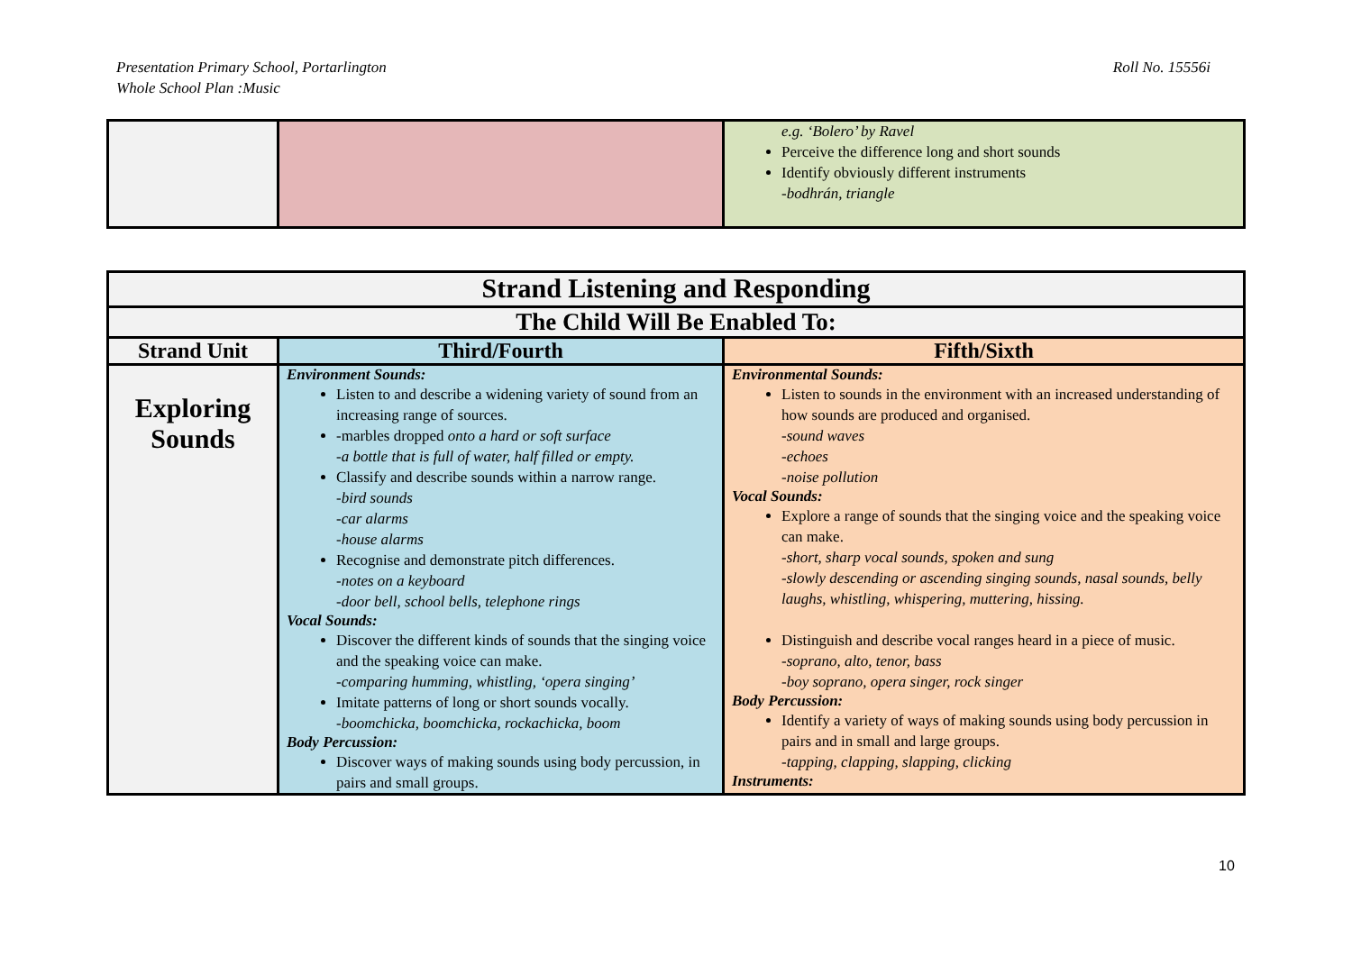Presentation Primary School, Portarlington
Whole School Plan :Music
Roll No. 15556i
| | | e.g. ‘Bolero’ by Ravel Perceive the difference long and short sounds Identify obviously different instruments -bodhrán, triangle |
| Strand Listening and Responding | | |
| --- | --- | --- |
| The Child Will Be Enabled To: | | |
| Strand Unit | Third/Fourth | Fifth/Sixth |
| Exploring Sounds | Environment Sounds: Listen to and describe a widening variety of sound from an increasing range of sources. -marbles dropped onto a hard or soft surface -a bottle that is full of water, half filled or empty. Classify and describe sounds within a narrow range. -bird sounds -car alarms -house alarms Recognise and demonstrate pitch differences. -notes on a keyboard -door bell, school bells, telephone rings Vocal Sounds: Discover the different kinds of sounds that the singing voice and the speaking voice can make. -comparing humming, whistling, ‘opera singing’ Imitate patterns of long or short sounds vocally. -boomchicka, boomchicka, rockachicka, boom Body Percussion: Discover ways of making sounds using body percussion, in pairs and small groups. | Environmental Sounds: Listen to sounds in the environment with an increased understanding of how sounds are produced and organised. -sound waves -echoes -noise pollution Vocal Sounds: Explore a range of sounds that the singing voice and the speaking voice can make. -short, sharp vocal sounds, spoken and sung -slowly descending or ascending singing sounds, nasal sounds, belly laughs, whistling, whispering, muttering, hissing. Distinguish and describe vocal ranges heard in a piece of music. -soprano, alto, tenor, bass -boy soprano, opera singer, rock singer Body Percussion: Identify a variety of ways of making sounds using body percussion in pairs and in small and large groups. -tapping, clapping, slapping, clicking Instruments: |
10